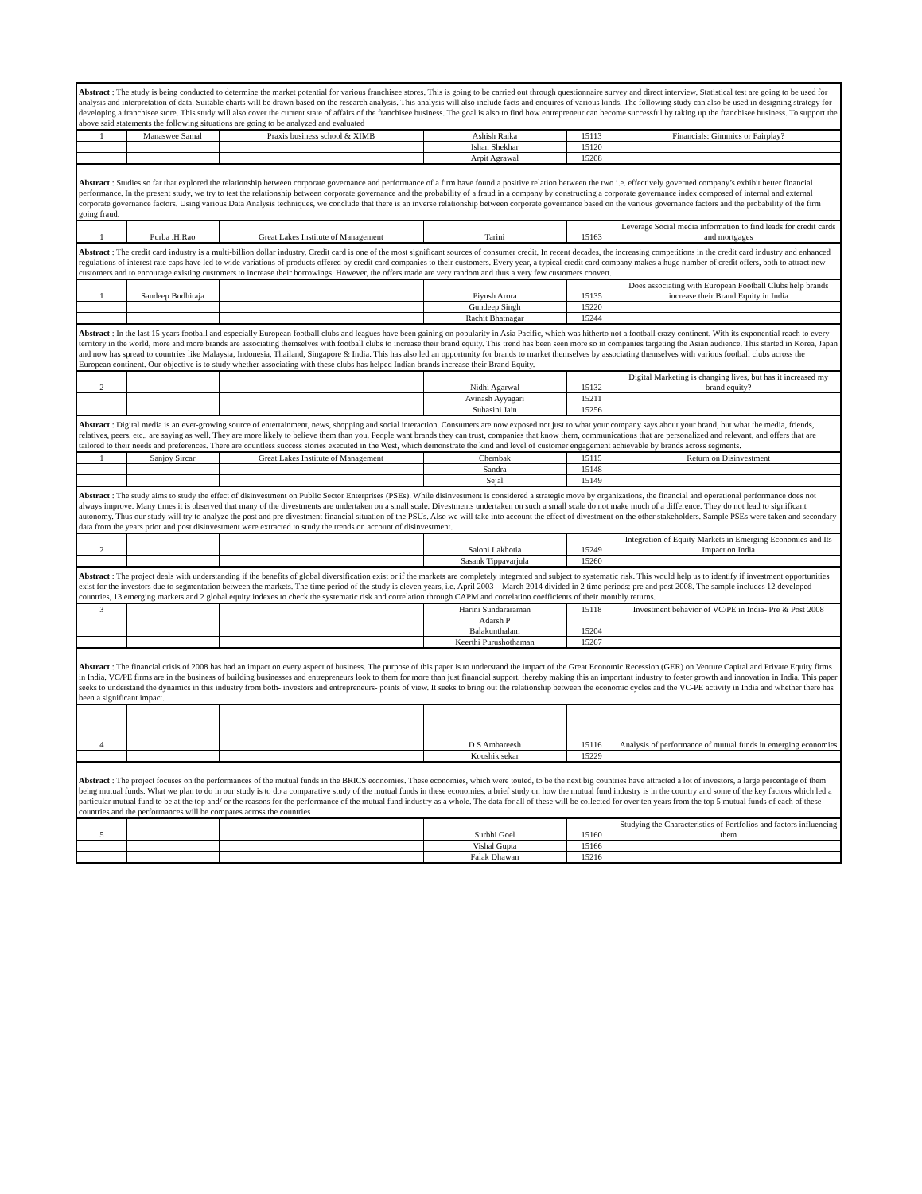| Abstract : The study is being conducted to determine the market potential for various franchisee stores. This is going to be carried out through questionnaire survey and direct interview. Statistical test are going to be used for analysis and interpretation of data. Suitable charts will be drawn based on the research analysis. This analysis will also include facts and enquires of various kinds. The following study can also be used in designing strategy for developing a franchisee store. This study will also cover the current state of affairs of the franchisee business. The goal is also to find how entrepreneur can become successful by taking up the franchisee business. To support the above said statements the following situations are going to be analyzed and evaluated | | | | | |
| 1 | Manaswee Samal | Praxis business school & XIMB | Ashish Raika | 15113 | Financials: Gimmics or Fairplay? |
| | | | Ishan Shekhar | 15120 | |
| | | | Arpit Agrawal | 15208 | |
| Abstract : Studies so far that explored the relationship between corporate governance and performance of a firm have found a positive relation between the two i.e. effectively governed company’s exhibit better financial performance. In the present study, we try to test the relationship between corporate governance and the probability of a fraud in a company by constructing a corporate governance index composed of internal and external corporate governance factors. Using various Data Analysis techniques, we conclude that there is an inverse relationship between corporate governance based on the various governance factors and the probability of the firm going fraud. | | | | | |
| 1 | Purba .H.Rao | Great Lakes Institute of Management | Tarini | 15163 | Leverage Social media information to find leads for credit cards and mortgages |
| Abstract : The credit card industry is a multi-billion dollar industry. Credit card is one of the most significant sources of consumer credit. In recent decades, the increasing competitions in the credit card industry and enhanced regulations of interest rate caps have led to wide variations of products offered by credit card companies to their customers. Every year, a typical credit card company makes a huge number of credit offers, both to attract new customers and to encourage existing customers to increase their borrowings. However, the offers made are very random and thus a very few customers convert. | | | | | |
| 1 | Sandeep Budhiraja | | Piyush Arora | 15135 | Does associating with European Football Clubs help brands increase their Brand Equity in India |
| | | | Gundeep Singh | 15220 | |
| | | | Rachit Bhatnagar | 15244 | |
| Abstract : In the last 15 years football and especially European football clubs and leagues have been gaining on popularity in Asia Pacific, which was hitherto not a football crazy continent. With its exponential reach to every territory in the world, more and more brands are associating themselves with football clubs to increase their brand equity. This trend has been seen more so in companies targeting the Asian audience. This started in Korea, Japan and now has spread to countries like Malaysia, Indonesia, Thailand, Singapore & India. This has also led an opportunity for brands to market themselves by associating themselves with various football clubs across the European continent. Our objective is to study whether associating with these clubs has helped Indian brands increase their Brand Equity. | | | | | |
| 2 | | | Nidhi Agarwal | 15132 | Digital Marketing is changing lives, but has it increased my brand equity? |
| | | | Avinash Ayyagari | 15211 | |
| | | | Suhasini Jain | 15256 | |
| Abstract : Digital media is an ever-growing source of entertainment, news, shopping and social interaction. Consumers are now exposed not just to what your company says about your brand, but what the media, friends, relatives, peers, etc., are saying as well. They are more likely to believe them than you. People want brands they can trust, companies that know them, communications that are personalized and relevant, and offers that are tailored to their needs and preferences. There are countless success stories executed in the West, which demonstrate the kind and level of customer engagement achievable by brands across segments. | | | | | |
| 1 | Sanjoy Sircar | Great Lakes Institute of Management | Chembak | 15115 | Return on Disinvestment |
| | | | Sandra | 15148 | |
| | | | Sejal | 15149 | |
| Abstract : The study aims to study the effect of disinvestment on Public Sector Enterprises (PSEs). While disinvestment is considered a strategic move by organizations, the financial and operational performance does not always improve. Many times it is observed that many of the divestments are undertaken on a small scale. Divestments undertaken on such a small scale do not make much of a difference. They do not lead to significant autonomy. Thus our study will try to analyze the post and pre divestment financial situation of the PSUs. Also we will take into account the effect of divestment on the other stakeholders. Sample PSEs were taken and secondary data from the years prior and post disinvestment were extracted to study the trends on account of disinvestment. | | | | | |
| 2 | | | Saloni Lakhotia | 15249 | Integration of Equity Markets in Emerging Economies and Its Impact on India |
| | | | Sasank Tippavarjula | 15260 | |
| Abstract : The project deals with understanding if the benefits of global diversification exist or if the markets are completely integrated and subject to systematic risk. This would help us to identify if investment opportunities exist for the investors due to segmentation between the markets. The time period of the study is eleven years, i.e. April 2003 – March 2014 divided in 2 time periods: pre and post 2008. The sample includes 12 developed countries, 13 emerging markets and 2 global equity indexes to check the systematic risk and correlation through CAPM and correlation coefficients of their monthly returns. | | | | | |
| 3 | | | Harini Sundararaman | 15118 | Investment behavior of VC/PE in India- Pre & Post 2008 |
| | | | Adarsh P Balakunthalam | 15204 | |
| | | | Keerthi Purushothaman | 15267 | |
| Abstract : The financial crisis of 2008 has had an impact on every aspect of business. The purpose of this paper is to understand the impact of the Great Economic Recession (GER) on Venture Capital and Private Equity firms in India. VC/PE firms are in the business of building businesses and entrepreneurs look to them for more than just financial support, thereby making this an important industry to foster growth and innovation in India. This paper seeks to understand the dynamics in this industry from both- investors and entrepreneurs- points of view. It seeks to bring out the relationship between the economic cycles and the VC-PE activity in India and whether there has been a significant impact. | | | | | |
| 4 | | | D S Ambareesh | 15116 | Analysis of performance of mutual funds in emerging economies |
| | | | Koushik sekar | 15229 | |
| Abstract : The project focuses on the performances of the mutual funds in the BRICS economies. These economies, which were touted, to be the next big countries have attracted a lot of investors, a large percentage of them being mutual funds. What we plan to do in our study is to do a comparative study of the mutual funds in these economies, a brief study on how the mutual fund industry is in the country and some of the key factors which led a particular mutual fund to be at the top and/ or the reasons for the performance of the mutual fund industry as a whole. The data for all of these will be collected for over ten years from the top 5 mutual funds of each of these countries and the performances will be compares across the countries | | | | | |
| 5 | | | Surbhi Goel | 15160 | Studying the Characteristics of Portfolios and factors influencing them |
| | | | Vishal Gupta | 15166 | |
| | | | Falak Dhawan | 15216 | |